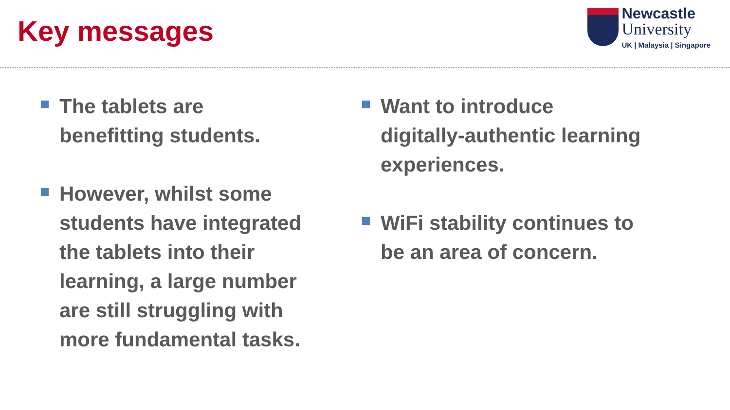Key messages
Newcastle
University
UK | Malaysia | Singapore
The tablets are
benefitting students.
However, whilst some
students have integrated
the tablets into their
learning, a large number
are still struggling with
more fundamental tasks.
Want to introduce
digitally-authentic learning
experiences.
WiFi stability continues to
be an area of concern.